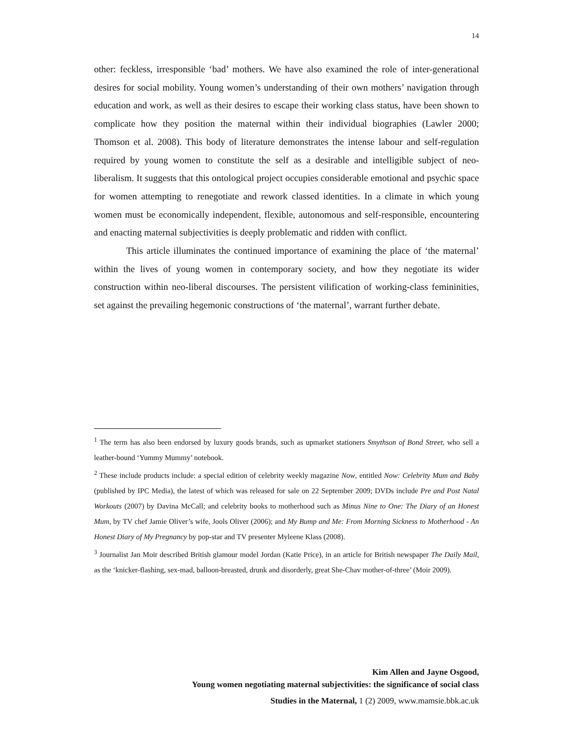14
other: feckless, irresponsible ‘bad’ mothers. We have also examined the role of inter-generational desires for social mobility. Young women’s understanding of their own mothers’ navigation through education and work, as well as their desires to escape their working class status, have been shown to complicate how they position the maternal within their individual biographies (Lawler 2000; Thomson et al. 2008). This body of literature demonstrates the intense labour and self-regulation required by young women to constitute the self as a desirable and intelligible subject of neo-liberalism. It suggests that this ontological project occupies considerable emotional and psychic space for women attempting to renegotiate and rework classed identities. In a climate in which young women must be economically independent, flexible, autonomous and self-responsible, encountering and enacting maternal subjectivities is deeply problematic and ridden with conflict.
This article illuminates the continued importance of examining the place of ‘the maternal’ within the lives of young women in contemporary society, and how they negotiate its wider construction within neo-liberal discourses. The persistent vilification of working-class femininities, set against the prevailing hegemonic constructions of ‘the maternal’, warrant further debate.
<sup>1</sup> The term has also been endorsed by luxury goods brands, such as upmarket stationers Smythson of Bond Street, who sell a leather-bound ‘Yummy Mummy’ notebook.
<sup>2</sup> These include products include: a special edition of celebrity weekly magazine Now, entitled Now: Celebrity Mum and Baby (published by IPC Media), the latest of which was released for sale on 22 September 2009; DVDs include Pre and Post Natal Workouts (2007) by Davina McCall; and celebrity books to motherhood such as Minus Nine to One: The Diary of an Honest Mum, by TV chef Jamie Oliver’s wife, Jools Oliver (2006); and My Bump and Me: From Morning Sickness to Motherhood - An Honest Diary of My Pregnancy by pop-star and TV presenter Myleene Klass (2008).
<sup>3</sup> Journalist Jan Moir described British glamour model Jordan (Katie Price), in an article for British newspaper The Daily Mail, as the ‘knicker-flashing, sex-mad, balloon-breasted, drunk and disorderly, great She-Chav mother-of-three’ (Moir 2009).
Kim Allen and Jayne Osgood,
Young women negotiating maternal subjectivities: the significance of social class
Studies in the Maternal, 1 (2) 2009, www.mamsie.bbk.ac.uk